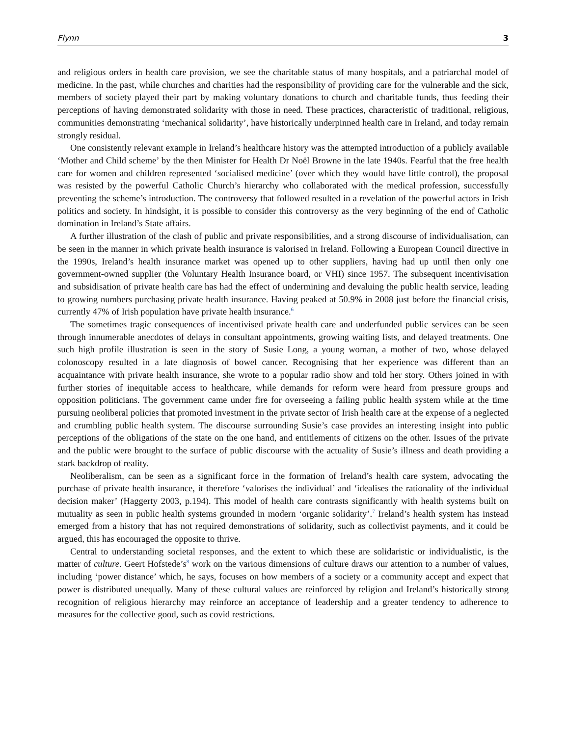Flynn 3
and religious orders in health care provision, we see the charitable status of many hospitals, and a patriarchal model of medicine. In the past, while churches and charities had the responsibility of providing care for the vulnerable and the sick, members of society played their part by making voluntary donations to church and charitable funds, thus feeding their perceptions of having demonstrated solidarity with those in need. These practices, characteristic of traditional, religious, communities demonstrating ‘mechanical solidarity’, have historically underpinned health care in Ireland, and today remain strongly residual.
One consistently relevant example in Ireland’s healthcare history was the attempted introduction of a publicly available ‘Mother and Child scheme’ by the then Minister for Health Dr Noël Browne in the late 1940s. Fearful that the free health care for women and children represented ‘socialised medicine’ (over which they would have little control), the proposal was resisted by the powerful Catholic Church’s hierarchy who collaborated with the medical profession, successfully preventing the scheme’s introduction. The controversy that followed resulted in a revelation of the powerful actors in Irish politics and society. In hindsight, it is possible to consider this controversy as the very beginning of the end of Catholic domination in Ireland’s State affairs.
A further illustration of the clash of public and private responsibilities, and a strong discourse of individualisation, can be seen in the manner in which private health insurance is valorised in Ireland. Following a European Council directive in the 1990s, Ireland’s health insurance market was opened up to other suppliers, having had up until then only one government-owned supplier (the Voluntary Health Insurance board, or VHI) since 1957. The subsequent incentivisation and subsidisation of private health care has had the effect of undermining and devaluing the public health service, leading to growing numbers purchasing private health insurance. Having peaked at 50.9% in 2008 just before the financial crisis, currently 47% of Irish population have private health insurance.<sup>6</sup>
The sometimes tragic consequences of incentivised private health care and underfunded public services can be seen through innumerable anecdotes of delays in consultant appointments, growing waiting lists, and delayed treatments. One such high profile illustration is seen in the story of Susie Long, a young woman, a mother of two, whose delayed colonoscopy resulted in a late diagnosis of bowel cancer. Recognising that her experience was different than an acquaintance with private health insurance, she wrote to a popular radio show and told her story. Others joined in with further stories of inequitable access to healthcare, while demands for reform were heard from pressure groups and opposition politicians. The government came under fire for overseeing a failing public health system while at the time pursuing neoliberal policies that promoted investment in the private sector of Irish health care at the expense of a neglected and crumbling public health system. The discourse surrounding Susie’s case provides an interesting insight into public perceptions of the obligations of the state on the one hand, and entitlements of citizens on the other. Issues of the private and the public were brought to the surface of public discourse with the actuality of Susie’s illness and death providing a stark backdrop of reality.
Neoliberalism, can be seen as a significant force in the formation of Ireland’s health care system, advocating the purchase of private health insurance, it therefore ‘valorises the individual’ and ‘idealises the rationality of the individual decision maker’ (Haggerty 2003, p.194). This model of health care contrasts significantly with health systems built on mutuality as seen in public health systems grounded in modern ‘organic solidarity’.<sup>7</sup> Ireland’s health system has instead emerged from a history that has not required demonstrations of solidarity, such as collectivist payments, and it could be argued, this has encouraged the opposite to thrive.
Central to understanding societal responses, and the extent to which these are solidaristic or individualistic, is the matter of culture. Geert Hofstede’s<sup>8</sup> work on the various dimensions of culture draws our attention to a number of values, including ‘power distance’ which, he says, focuses on how members of a society or a community accept and expect that power is distributed unequally. Many of these cultural values are reinforced by religion and Ireland’s historically strong recognition of religious hierarchy may reinforce an acceptance of leadership and a greater tendency to adherence to measures for the collective good, such as covid restrictions.